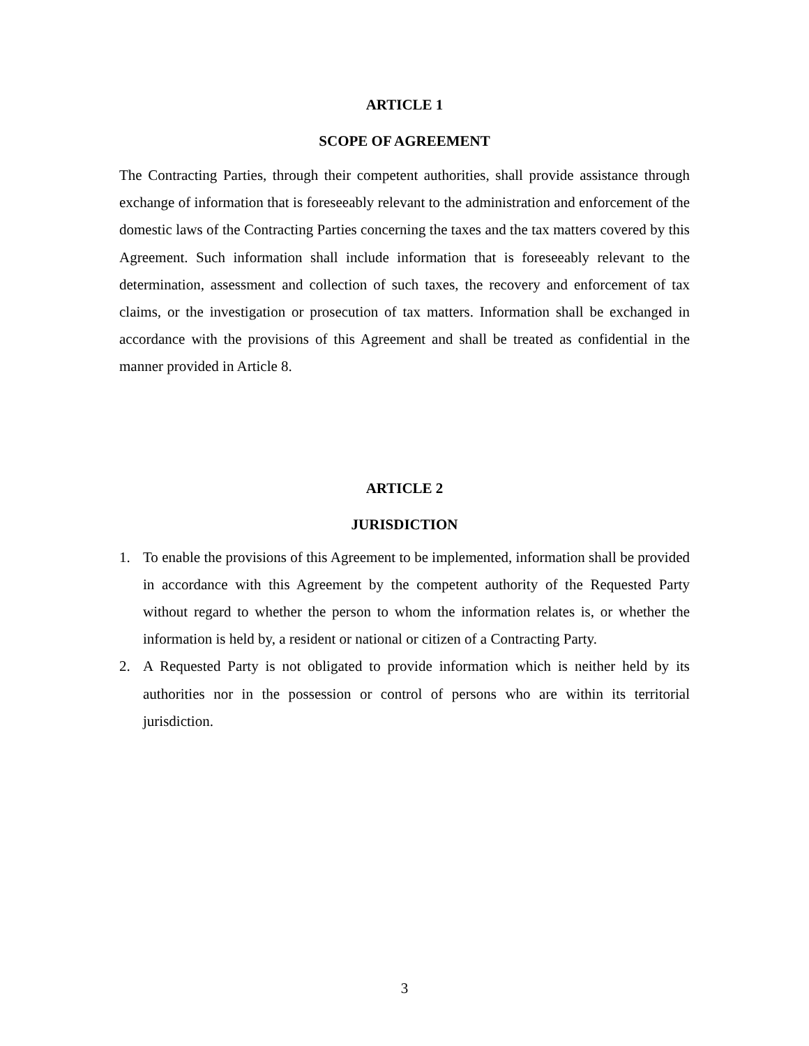ARTICLE 1
SCOPE OF AGREEMENT
The Contracting Parties, through their competent authorities, shall provide assistance through exchange of information that is foreseeably relevant to the administration and enforcement of the domestic laws of the Contracting Parties concerning the taxes and the tax matters covered by this Agreement. Such information shall include information that is foreseeably relevant to the determination, assessment and collection of such taxes, the recovery and enforcement of tax claims, or the investigation or prosecution of tax matters. Information shall be exchanged in accordance with the provisions of this Agreement and shall be treated as confidential in the manner provided in Article 8.
ARTICLE 2
JURISDICTION
1. To enable the provisions of this Agreement to be implemented, information shall be provided in accordance with this Agreement by the competent authority of the Requested Party without regard to whether the person to whom the information relates is, or whether the information is held by, a resident or national or citizen of a Contracting Party.
2. A Requested Party is not obligated to provide information which is neither held by its authorities nor in the possession or control of persons who are within its territorial jurisdiction.
3